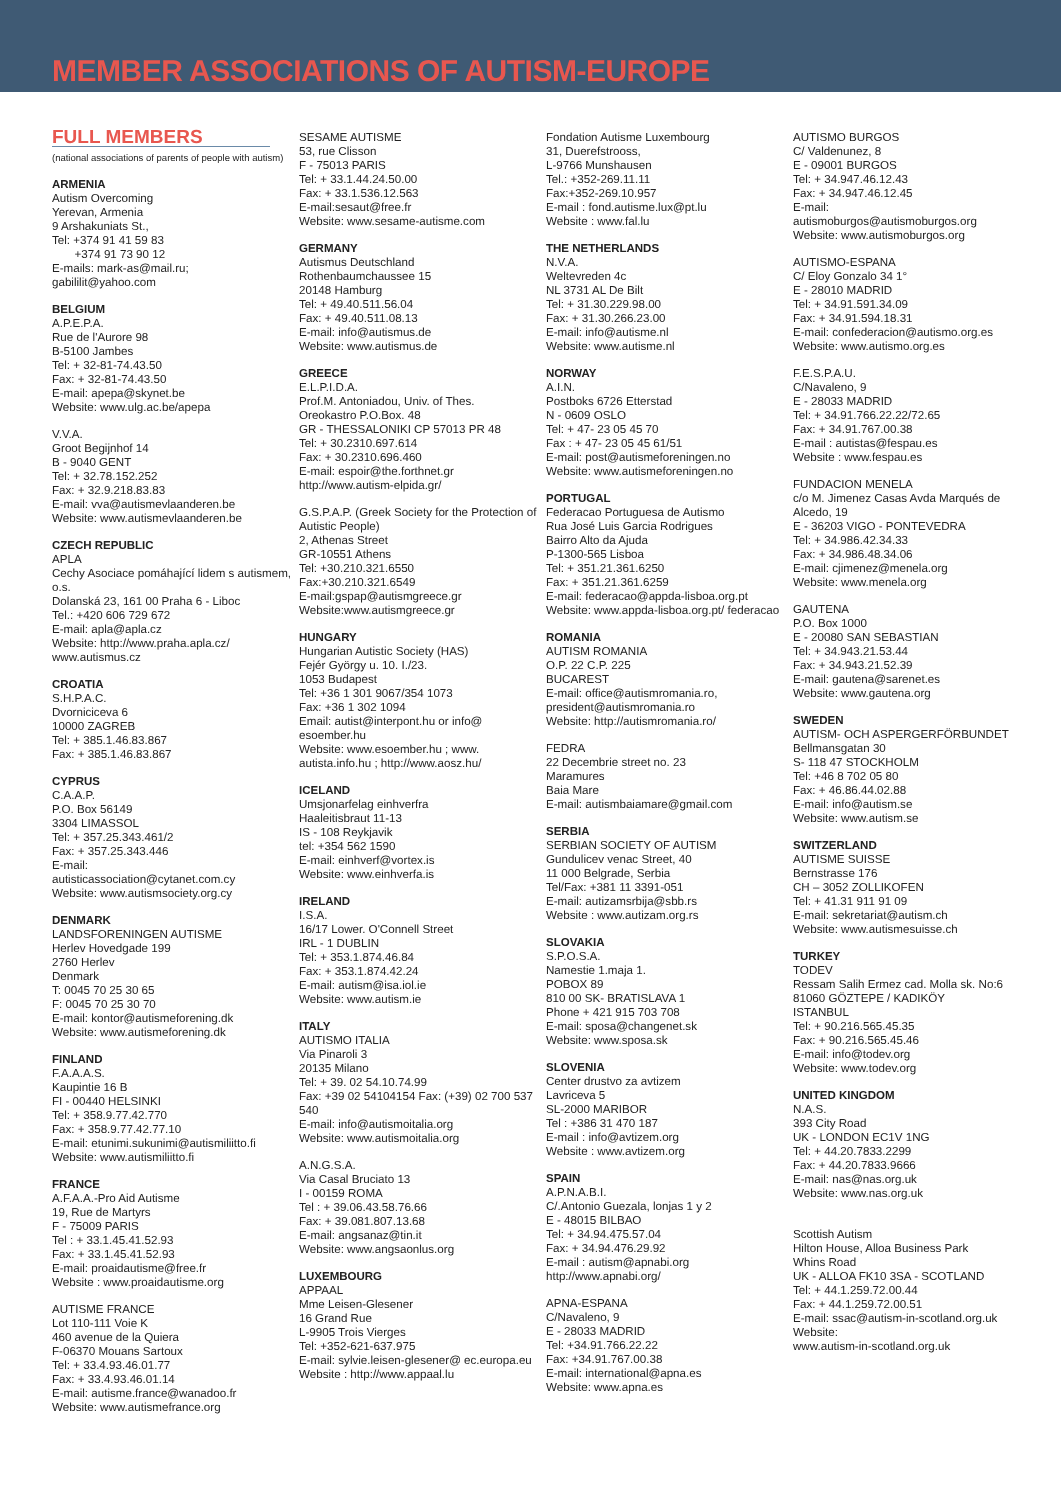MEMBER ASSOCIATIONS OF AUTISM-EUROPE
FULL MEMBERS
(national associations of parents of people with autism)
ARMENIA
Autism Overcoming
Yerevan, Armenia
9 Arshakuniats St.,
Tel: +374 91 41 59 83
+374 91 73 90 12
E-mails: mark-as@mail.ru;
gabililit@yahoo.com
BELGIUM
A.P.E.P.A.
Rue de l'Aurore 98
B-5100 Jambes
Tel: + 32-81-74.43.50
Fax: + 32-81-74.43.50
E-mail: apepa@skynet.be
Website: www.ulg.ac.be/apepa
V.V.A.
Groot Begijnhof 14
B - 9040 GENT
Tel: + 32.78.152.252
Fax: + 32.9.218.83.83
E-mail: vva@autismevlaanderen.be
Website: www.autismevlaanderen.be
CZECH REPUBLIC
APLA
Cechy Asociace pomáhající lidem s autismem, o.s.
Dolanská 23, 161 00 Praha 6 - Liboc
Tel.: +420 606 729 672
E-mail: apla@apla.cz
Website: http://www.praha.apla.cz/
www.autismus.cz
CROATIA
S.H.P.A.C.
Dvorniciceva 6
10000 ZAGREB
Tel: + 385.1.46.83.867
Fax: + 385.1.46.83.867
CYPRUS
C.A.A.P.
P.O. Box 56149
3304 LIMASSOL
Tel: + 357.25.343.461/2
Fax: + 357.25.343.446
E-mail:
autisticassociation@cytanet.com.cy
Website: www.autismsociety.org.cy
DENMARK
LANDSFORENINGEN AUTISME
Herlev Hovedgade 199
2760 Herlev
Denmark
T: 0045 70 25 30 65
F: 0045 70 25 30 70
E-mail: kontor@autismeforening.dk
Website: www.autismeforening.dk
FINLAND
F.A.A.A.S.
Kaupintie 16 B
FI - 00440 HELSINKI
Tel: + 358.9.77.42.770
Fax: + 358.9.77.42.77.10
E-mail: etunimi.sukunimi@autismiliitto.fi
Website: www.autismiliitto.fi
FRANCE
A.F.A.A.-Pro Aid Autisme
19, Rue de Martyrs
F - 75009 PARIS
Tel : + 33.1.45.41.52.93
Fax: + 33.1.45.41.52.93
E-mail: proaidautisme@free.fr
Website : www.proaidautisme.org
AUTISME FRANCE
Lot 110-111 Voie K
460 avenue de la Quiera
F-06370 Mouans Sartoux
Tel: + 33.4.93.46.01.77
Fax: + 33.4.93.46.01.14
E-mail: autisme.france@wanadoo.fr
Website: www.autismefrance.org
SESAME AUTISME
53, rue Clisson
F - 75013 PARIS
Tel: + 33.1.44.24.50.00
Fax: + 33.1.536.12.563
E-mail:sesaut@free.fr
Website: www.sesame-autisme.com
GERMANY
Autismus Deutschland
Rothenbaumchaussee 15
20148 Hamburg
Tel: + 49.40.511.56.04
Fax: + 49.40.511.08.13
E-mail: info@autismus.de
Website: www.autismus.de
GREECE
E.L.P.I.D.A.
Prof.M. Antoniadou, Univ. of Thes.
Oreokastro P.O.Box. 48
GR - THESSALONIKI CP 57013 PR 48
Tel: + 30.2310.697.614
Fax: + 30.2310.696.460
E-mail: espoir@the.forthnet.gr
http://www.autism-elpida.gr/
G.S.P.A.P. (Greek Society for the Protection of Autistic People)
2, Athenas Street
GR-10551 Athens
Tel: +30.210.321.6550
Fax:+30.210.321.6549
E-mail:gspap@autismgreece.gr
Website:www.autismgreece.gr
HUNGARY
Hungarian Autistic Society (HAS)
Fejér György u. 10. I./23.
1053 Budapest
Tel: +36 1 301 9067/354 1073
Fax: +36 1 302 1094
Email: autist@interpont.hu or info@ esoember.hu
Website: www.esoember.hu ; www. autista.info.hu ; http://www.aosz.hu/
ICELAND
Umsjonarfelag einhverfra
Haaleitisbraut 11-13
IS - 108 Reykjavik
tel: +354 562 1590
E-mail: einhverf@vortex.is
Website: www.einhverfa.is
IRELAND
I.S.A.
16/17 Lower. O'Connell Street
IRL - 1 DUBLIN
Tel: + 353.1.874.46.84
Fax: + 353.1.874.42.24
E-mail: autism@isa.iol.ie
Website: www.autism.ie
ITALY
AUTISMO ITALIA
Via Pinaroli 3
20135 Milano
Tel: + 39. 02 54.10.74.99
Fax: +39 02 54104154 Fax: (+39) 02 700 537 540
E-mail: info@autismoitalia.org
Website: www.autismoitalia.org
A.N.G.S.A.
Via Casal Bruciato 13
I - 00159 ROMA
Tel : + 39.06.43.58.76.66
Fax: + 39.081.807.13.68
E-mail: angsanaz@tin.it
Website: www.angsaonlus.org
LUXEMBOURG
APPAAL
Mme Leisen-Glesener
16 Grand Rue
L-9905 Trois Vierges
Tel: +352-621-637.975
E-mail: sylvie.leisen-glesener@ ec.europa.eu
Website : http://www.appaal.lu
Fondation Autisme Luxembourg
31, Duerefstrooss,
L-9766 Munshausen
Tel.: +352-269.11.11
Fax:+352-269.10.957
E-mail : fond.autisme.lux@pt.lu
Website : www.fal.lu
THE NETHERLANDS
N.V.A.
Weltevreden 4c
NL 3731 AL De Bilt
Tel: + 31.30.229.98.00
Fax: + 31.30.266.23.00
E-mail: info@autisme.nl
Website: www.autisme.nl
NORWAY
A.I.N.
Postboks 6726 Etterstad
N - 0609 OSLO
Tel: + 47- 23 05 45 70
Fax : + 47- 23 05 45 61/51
E-mail: post@autismeforeningen.no
Website: www.autismeforeningen.no
PORTUGAL
Federacao Portuguesa de Autismo
Rua José Luis Garcia Rodrigues
Bairro Alto da Ajuda
P-1300-565 Lisboa
Tel: + 351.21.361.6250
Fax: + 351.21.361.6259
E-mail: federacao@appda-lisboa.org.pt
Website: www.appda-lisboa.org.pt/ federacao
ROMANIA
AUTISM ROMANIA
O.P. 22 C.P. 225
BUCAREST
E-mail: office@autismromania.ro, president@autismromania.ro
Website: http://autismromania.ro/
FEDRA
22 Decembrie street no. 23
Maramures
Baia Mare
E-mail: autismbaiamare@gmail.com
SERBIA
SERBIAN SOCIETY OF AUTISM
Gundulicev venac Street, 40
11 000 Belgrade, Serbia
Tel/Fax: +381 11 3391-051
E-mail: autizamsrbija@sbb.rs
Website : www.autizam.org.rs
SLOVAKIA
S.P.O.S.A.
Namestie 1.maja 1.
POBOX 89
810 00 SK- BRATISLAVA 1
Phone + 421 915 703 708
E-mail: sposa@changenet.sk
Website: www.sposa.sk
SLOVENIA
Center drustvo za avtizem
Lavriceva 5
SL-2000 MARIBOR
Tel : +386 31 470 187
E-mail : info@avtizem.org
Website : www.avtizem.org
SPAIN
A.P.N.A.B.I.
C/.Antonio Guezala, lonjas 1 y 2
E - 48015 BILBAO
Tel: + 34.94.475.57.04
Fax: + 34.94.476.29.92
E-mail : autism@apnabi.org
http://www.apnabi.org/
APNA-ESPANA
C/Navaleno, 9
E - 28033 MADRID
Tel: +34.91.766.22.22
Fax: +34.91.767.00.38
E-mail: international@apna.es
Website: www.apna.es
AUTISMO BURGOS
C/ Valdenunez, 8
E - 09001 BURGOS
Tel: + 34.947.46.12.43
Fax: + 34.947.46.12.45
E-mail:
autismoburgos@autismoburgos.org
Website: www.autismoburgos.org
AUTISMO-ESPANA
C/ Eloy Gonzalo 34 1°
E - 28010 MADRID
Tel: + 34.91.591.34.09
Fax: + 34.91.594.18.31
E-mail: confederacion@autismo.org.es
Website: www.autismo.org.es
F.E.S.P.A.U.
C/Navaleno, 9
E - 28033 MADRID
Tel: + 34.91.766.22.22/72.65
Fax: + 34.91.767.00.38
E-mail : autistas@fespau.es
Website : www.fespau.es
FUNDACION MENELA
c/o M. Jimenez Casas Avda Marqués de Alcedo, 19
E - 36203 VIGO - PONTEVEDRA
Tel: + 34.986.42.34.33
Fax: + 34.986.48.34.06
E-mail: cjimenez@menela.org
Website: www.menela.org
GAUTENA
P.O. Box 1000
E - 20080 SAN SEBASTIAN
Tel: + 34.943.21.53.44
Fax: + 34.943.21.52.39
E-mail: gautena@sarenet.es
Website: www.gautena.org
SWEDEN
AUTISM- OCH ASPERGERFÖRBUNDET
Bellmansgatan 30
S- 118 47 STOCKHOLM
Tel: +46 8 702 05 80
Fax: + 46.86.44.02.88
E-mail: info@autism.se
Website: www.autism.se
SWITZERLAND
AUTISME SUISSE
Bernstrasse 176
CH – 3052 ZOLLIKOFEN
Tel: + 41.31 911 91 09
E-mail: sekretariat@autism.ch
Website: www.autismesuisse.ch
TURKEY
TODEV
Ressam Salih Ermez cad. Molla sk. No:6
81060 GÖZTEPE / KADIKÖY
ISTANBUL
Tel: + 90.216.565.45.35
Fax: + 90.216.565.45.46
E-mail: info@todev.org
Website: www.todev.org
UNITED KINGDOM
N.A.S.
393 City Road
UK - LONDON EC1V 1NG
Tel: + 44.20.7833.2299
Fax: + 44.20.7833.9666
E-mail: nas@nas.org.uk
Website: www.nas.org.uk
Scottish Autism
Hilton House, Alloa Business Park
Whins Road
UK - ALLOA FK10 3SA - SCOTLAND
Tel: + 44.1.259.72.00.44
Fax: + 44.1.259.72.00.51
E-mail: ssac@autism-in-scotland.org.uk
Website:
www.autism-in-scotland.org.uk